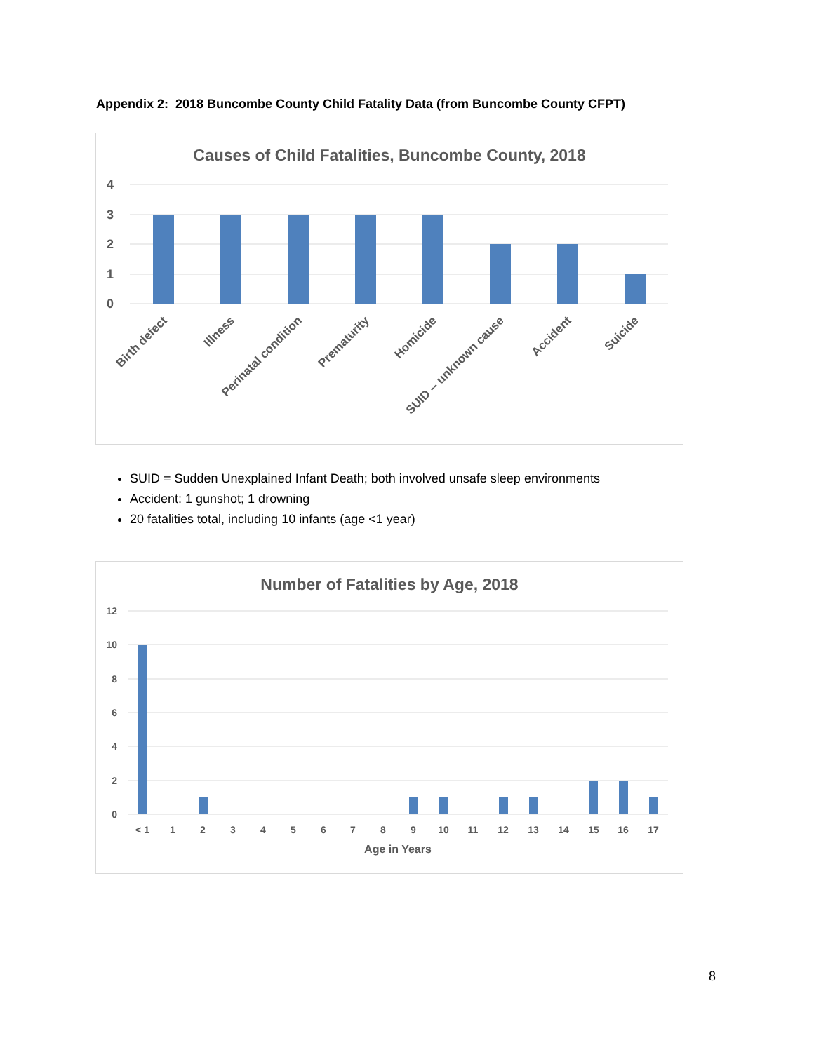Appendix 2: 2018 Buncombe County Child Fatality Data (from Buncombe County CFPT)
Causes of Child Fatalities, Buncombe County, 2018
4
3
2
1
0
Birth defect
Illness
Perinatal condition
Prematurity
Homicide
SUID -- unknown cause
Accident
Suicide
SUID = Sudden Unexplained Infant Death; both involved unsafe sleep environments
Accident: 1 gunshot; 1 drowning
20 fatalities total, including 10 infants (age <1 year)
Number of Fatalities by Age, 2018
12
10
8
6
4
2
0
< 1
1
2
3
4
5
6
7
8
9
10
11
12
13
14
15
16
17
Age in Years
8